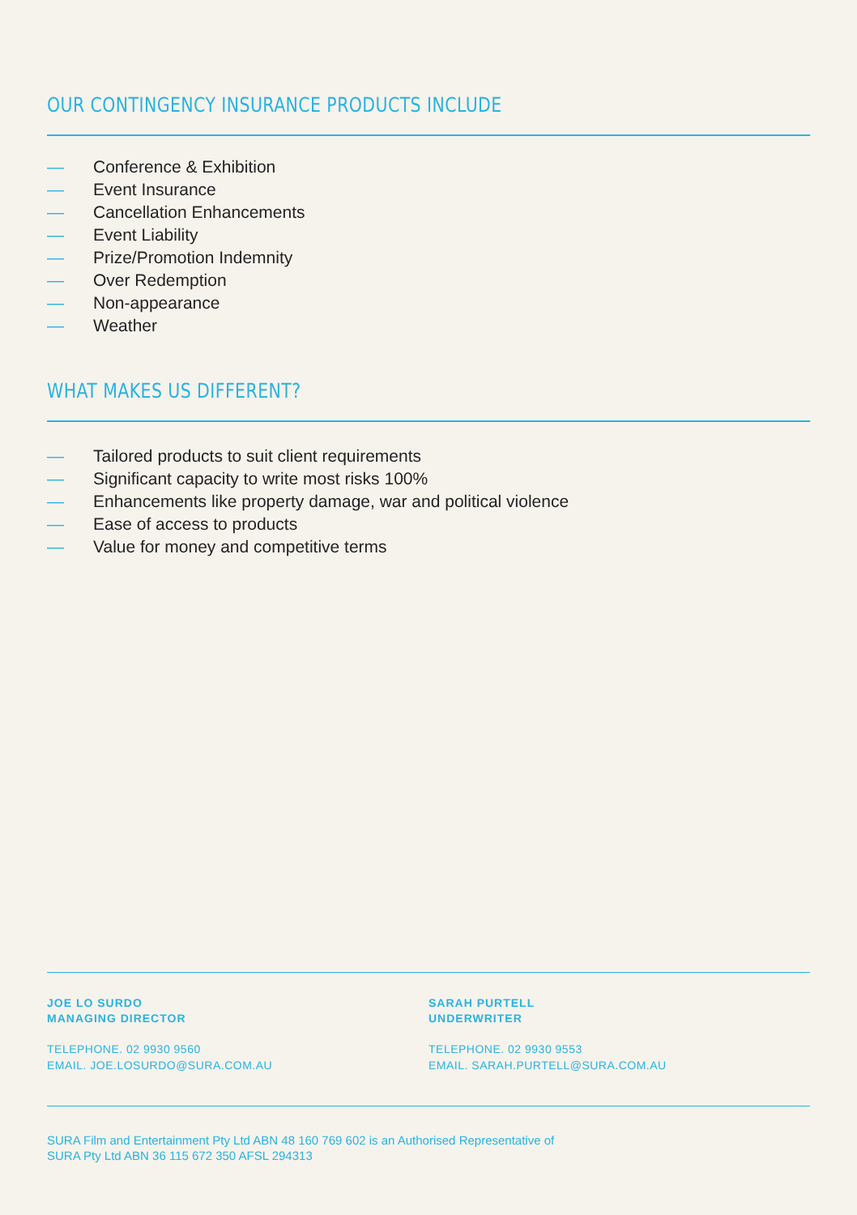OUR CONTINGENCY INSURANCE PRODUCTS INCLUDE
— Conference & Exhibition
— Event Insurance
— Cancellation Enhancements
— Event Liability
— Prize/Promotion Indemnity
— Over Redemption
— Non-appearance
— Weather
WHAT MAKES US DIFFERENT?
— Tailored products to suit client requirements
— Significant capacity to write most risks 100%
— Enhancements like property damage, war and political violence
— Ease of access to products
— Value for money and competitive terms
JOE LO SURDO
MANAGING DIRECTOR
TELEPHONE. 02 9930 9560
EMAIL. JOE.LOSURDO@SURA.COM.AU
SARAH PURTELL
UNDERWRITER
TELEPHONE. 02 9930 9553
EMAIL. SARAH.PURTELL@SURA.COM.AU
SURA Film and Entertainment Pty Ltd ABN 48 160 769 602 is an Authorised Representative of
SURA Pty Ltd ABN 36 115 672 350 AFSL 294313